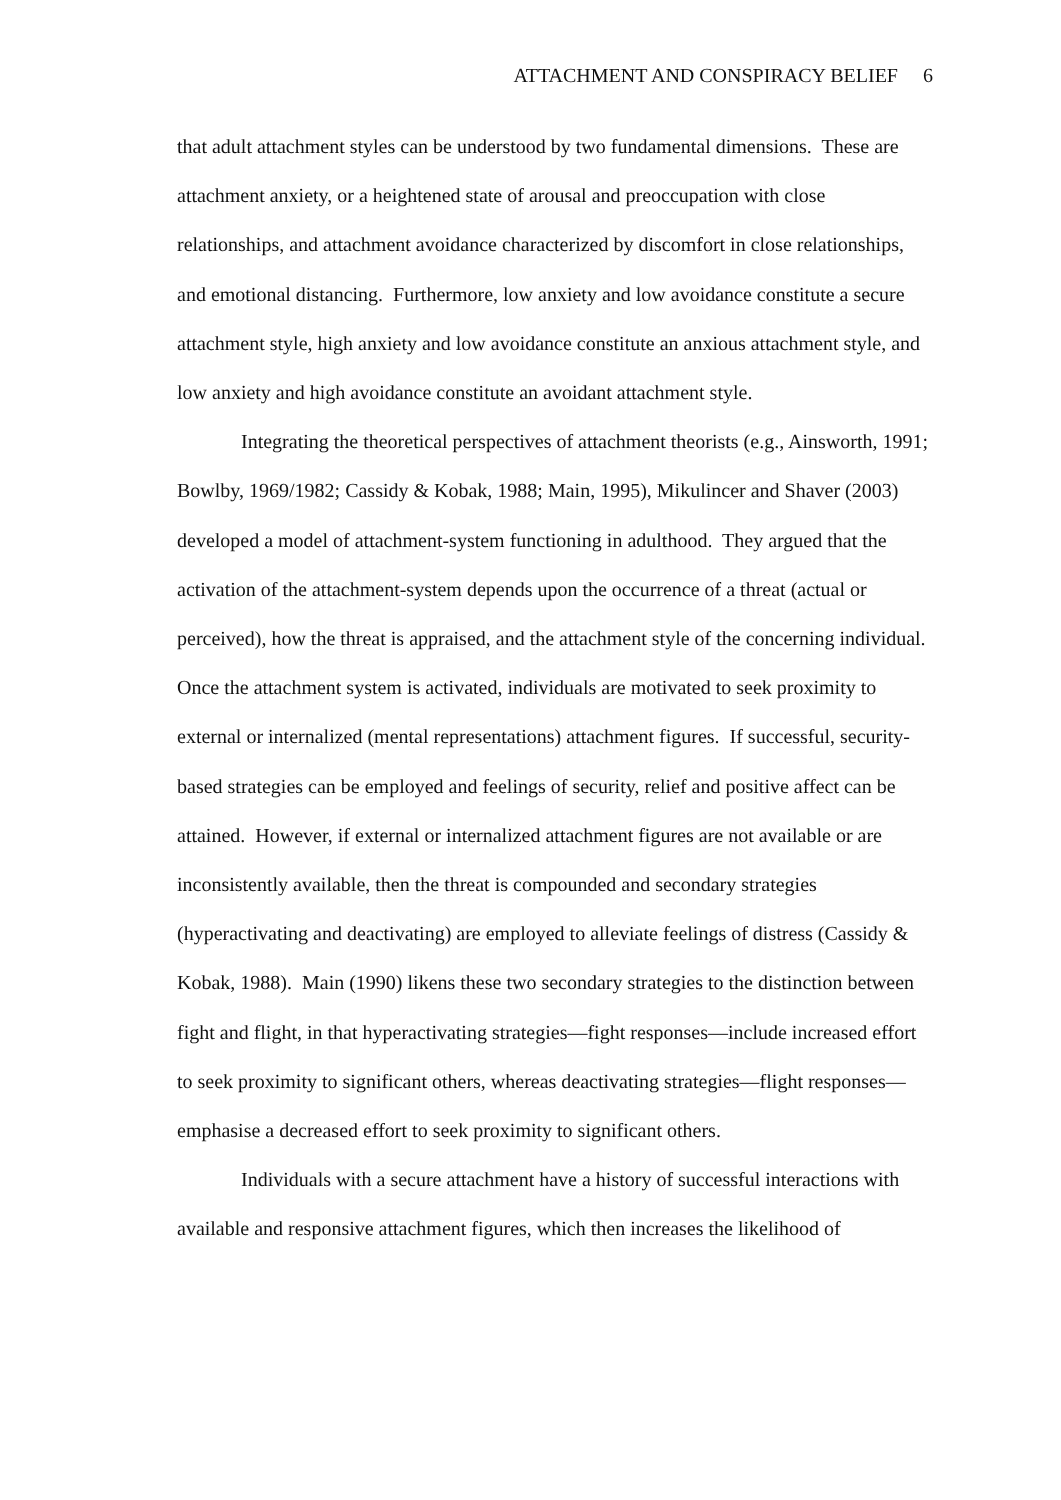ATTACHMENT AND CONSPIRACY BELIEF 6
that adult attachment styles can be understood by two fundamental dimensions. These are attachment anxiety, or a heightened state of arousal and preoccupation with close relationships, and attachment avoidance characterized by discomfort in close relationships, and emotional distancing. Furthermore, low anxiety and low avoidance constitute a secure attachment style, high anxiety and low avoidance constitute an anxious attachment style, and low anxiety and high avoidance constitute an avoidant attachment style.
Integrating the theoretical perspectives of attachment theorists (e.g., Ainsworth, 1991; Bowlby, 1969/1982; Cassidy & Kobak, 1988; Main, 1995), Mikulincer and Shaver (2003) developed a model of attachment-system functioning in adulthood. They argued that the activation of the attachment-system depends upon the occurrence of a threat (actual or perceived), how the threat is appraised, and the attachment style of the concerning individual. Once the attachment system is activated, individuals are motivated to seek proximity to external or internalized (mental representations) attachment figures. If successful, security-based strategies can be employed and feelings of security, relief and positive affect can be attained. However, if external or internalized attachment figures are not available or are inconsistently available, then the threat is compounded and secondary strategies (hyperactivating and deactivating) are employed to alleviate feelings of distress (Cassidy & Kobak, 1988). Main (1990) likens these two secondary strategies to the distinction between fight and flight, in that hyperactivating strategies—fight responses—include increased effort to seek proximity to significant others, whereas deactivating strategies—flight responses—emphasise a decreased effort to seek proximity to significant others.
Individuals with a secure attachment have a history of successful interactions with available and responsive attachment figures, which then increases the likelihood of